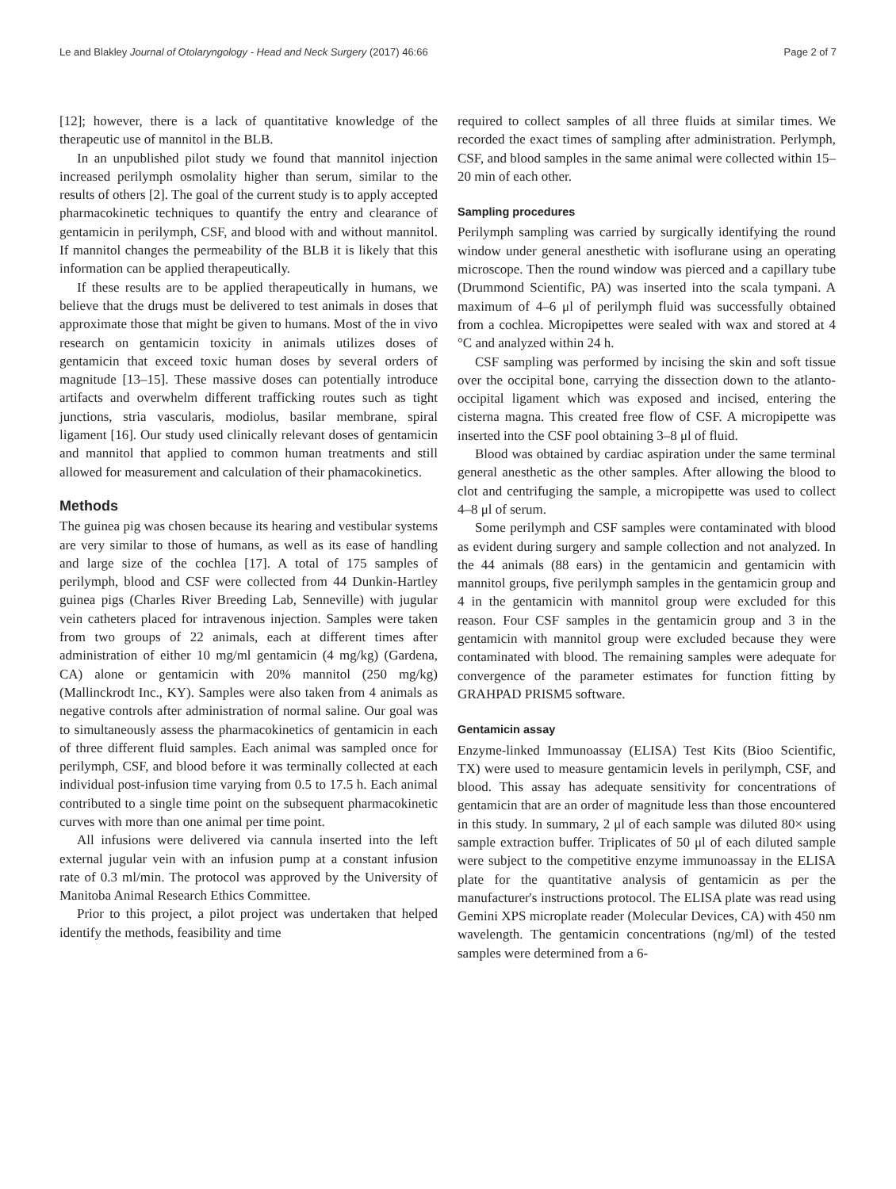Le and Blakley Journal of Otolaryngology - Head and Neck Surgery (2017) 46:66 Page 2 of 7
[12]; however, there is a lack of quantitative knowledge of the therapeutic use of mannitol in the BLB.
In an unpublished pilot study we found that mannitol injection increased perilymph osmolality higher than serum, similar to the results of others [2]. The goal of the current study is to apply accepted pharmacokinetic techniques to quantify the entry and clearance of gentamicin in perilymph, CSF, and blood with and without mannitol. If mannitol changes the permeability of the BLB it is likely that this information can be applied therapeutically.
If these results are to be applied therapeutically in humans, we believe that the drugs must be delivered to test animals in doses that approximate those that might be given to humans. Most of the in vivo research on gentamicin toxicity in animals utilizes doses of gentamicin that exceed toxic human doses by several orders of magnitude [13–15]. These massive doses can potentially introduce artifacts and overwhelm different trafficking routes such as tight junctions, stria vascularis, modiolus, basilar membrane, spiral ligament [16]. Our study used clinically relevant doses of gentamicin and mannitol that applied to common human treatments and still allowed for measurement and calculation of their phamacokinetics.
Methods
The guinea pig was chosen because its hearing and vestibular systems are very similar to those of humans, as well as its ease of handling and large size of the cochlea [17]. A total of 175 samples of perilymph, blood and CSF were collected from 44 Dunkin-Hartley guinea pigs (Charles River Breeding Lab, Senneville) with jugular vein catheters placed for intravenous injection. Samples were taken from two groups of 22 animals, each at different times after administration of either 10 mg/ml gentamicin (4 mg/kg) (Gardena, CA) alone or gentamicin with 20% mannitol (250 mg/kg) (Mallinckrodt Inc., KY). Samples were also taken from 4 animals as negative controls after administration of normal saline. Our goal was to simultaneously assess the pharmacokinetics of gentamicin in each of three different fluid samples. Each animal was sampled once for perilymph, CSF, and blood before it was terminally collected at each individual post-infusion time varying from 0.5 to 17.5 h. Each animal contributed to a single time point on the subsequent pharmacokinetic curves with more than one animal per time point.
All infusions were delivered via cannula inserted into the left external jugular vein with an infusion pump at a constant infusion rate of 0.3 ml/min. The protocol was approved by the University of Manitoba Animal Research Ethics Committee.
Prior to this project, a pilot project was undertaken that helped identify the methods, feasibility and time
required to collect samples of all three fluids at similar times. We recorded the exact times of sampling after administration. Perlymph, CSF, and blood samples in the same animal were collected within 15–20 min of each other.
Sampling procedures
Perilymph sampling was carried by surgically identifying the round window under general anesthetic with isoflurane using an operating microscope. Then the round window was pierced and a capillary tube (Drummond Scientific, PA) was inserted into the scala tympani. A maximum of 4–6 μl of perilymph fluid was successfully obtained from a cochlea. Micropipettes were sealed with wax and stored at 4 °C and analyzed within 24 h.
CSF sampling was performed by incising the skin and soft tissue over the occipital bone, carrying the dissection down to the atlanto-occipital ligament which was exposed and incised, entering the cisterna magna. This created free flow of CSF. A micropipette was inserted into the CSF pool obtaining 3–8 μl of fluid.
Blood was obtained by cardiac aspiration under the same terminal general anesthetic as the other samples. After allowing the blood to clot and centrifuging the sample, a micropipette was used to collect 4–8 μl of serum.
Some perilymph and CSF samples were contaminated with blood as evident during surgery and sample collection and not analyzed. In the 44 animals (88 ears) in the gentamicin and gentamicin with mannitol groups, five perilymph samples in the gentamicin group and 4 in the gentamicin with mannitol group were excluded for this reason. Four CSF samples in the gentamicin group and 3 in the gentamicin with mannitol group were excluded because they were contaminated with blood. The remaining samples were adequate for convergence of the parameter estimates for function fitting by GRAHPAD PRISM5 software.
Gentamicin assay
Enzyme-linked Immunoassay (ELISA) Test Kits (Bioo Scientific, TX) were used to measure gentamicin levels in perilymph, CSF, and blood. This assay has adequate sensitivity for concentrations of gentamicin that are an order of magnitude less than those encountered in this study. In summary, 2 μl of each sample was diluted 80× using sample extraction buffer. Triplicates of 50 μl of each diluted sample were subject to the competitive enzyme immunoassay in the ELISA plate for the quantitative analysis of gentamicin as per the manufacturer's instructions protocol. The ELISA plate was read using Gemini XPS microplate reader (Molecular Devices, CA) with 450 nm wavelength. The gentamicin concentrations (ng/ml) of the tested samples were determined from a 6-